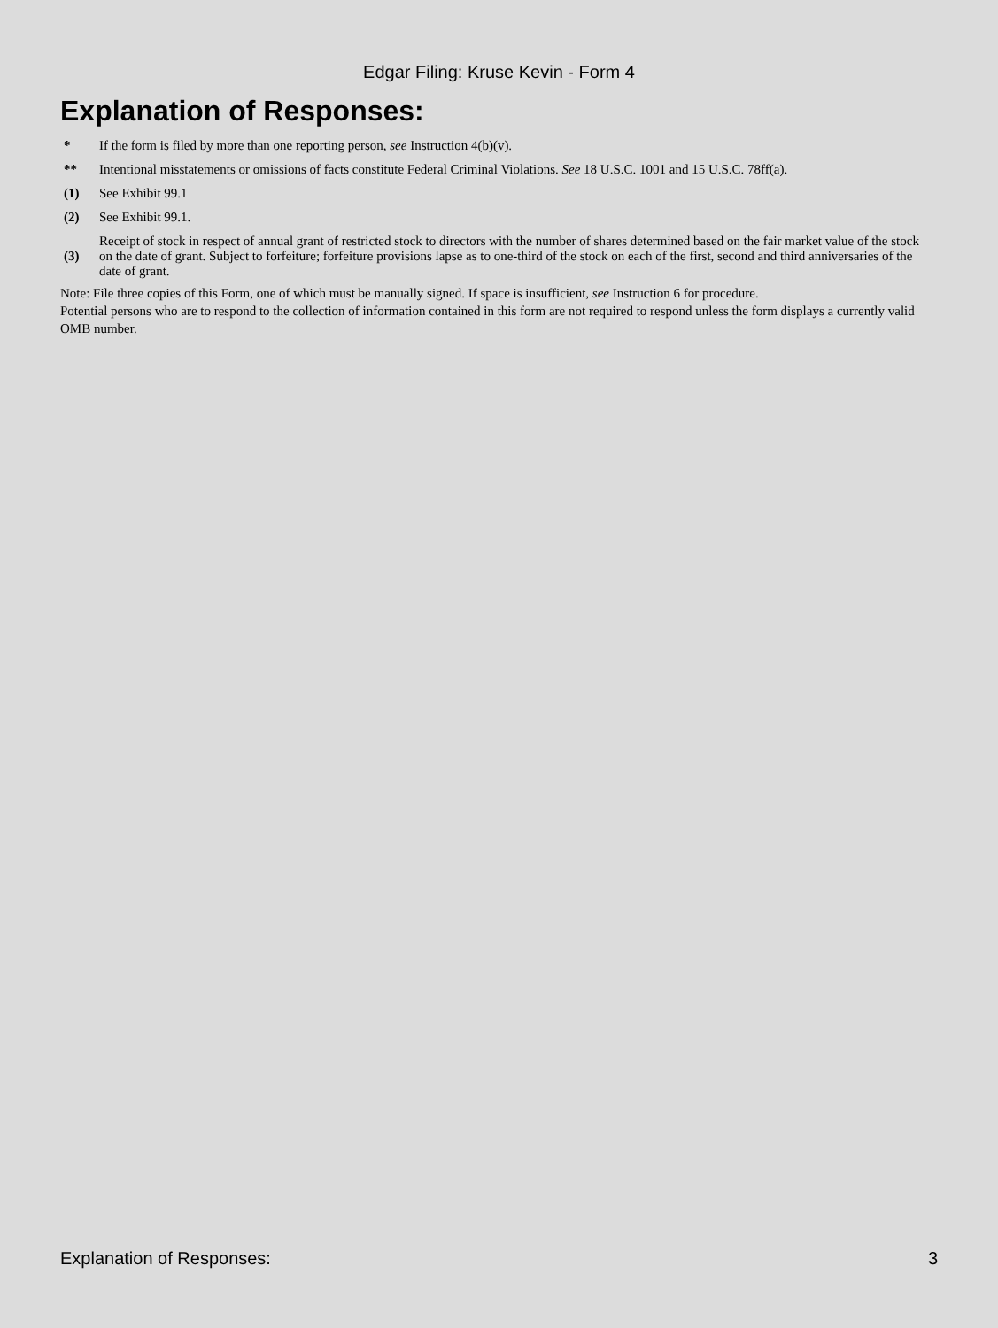Edgar Filing: Kruse Kevin - Form 4
Explanation of Responses:
| * | If the form is filed by more than one reporting person, see Instruction 4(b)(v). |
| ** | Intentional misstatements or omissions of facts constitute Federal Criminal Violations. See 18 U.S.C. 1001 and 15 U.S.C. 78ff(a). |
| (1) | See Exhibit 99.1 |
| (2) | See Exhibit 99.1. |
| (3) | Receipt of stock in respect of annual grant of restricted stock to directors with the number of shares determined based on the fair market value of the stock on the date of grant. Subject to forfeiture; forfeiture provisions lapse as to one-third of the stock on each of the first, second and third anniversaries of the date of grant. |
Note: File three copies of this Form, one of which must be manually signed. If space is insufficient, see Instruction 6 for procedure.
Potential persons who are to respond to the collection of information contained in this form are not required to respond unless the form displays a currently valid OMB number.
Explanation of Responses: 3